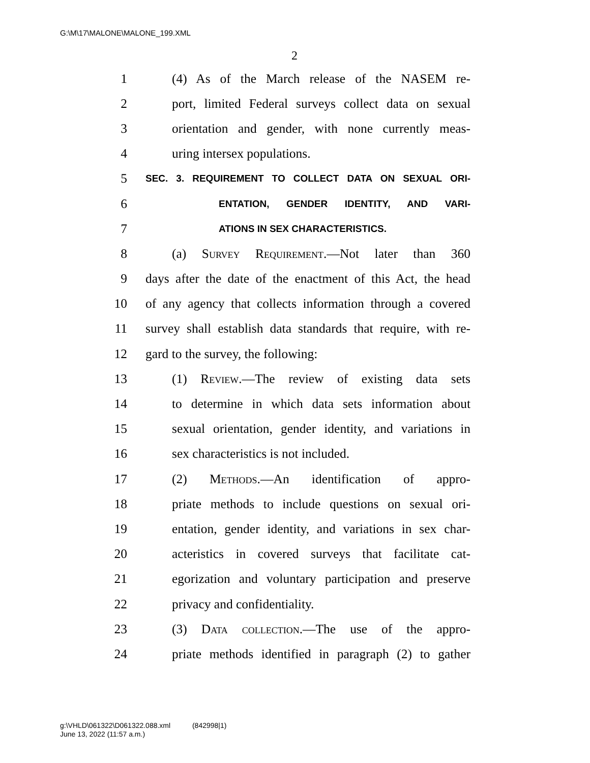G:\M\17\MALONE\MALONE_199.XML
2
1 (4) As of the March release of the NASEM re-
2 port, limited Federal surveys collect data on sexual
3 orientation and gender, with none currently meas-
4 uring intersex populations.
5 SEC. 3. REQUIREMENT TO COLLECT DATA ON SEXUAL ORI-
6 ENTATION, GENDER IDENTITY, AND VARI-
7 ATIONS IN SEX CHARACTERISTICS.
8 (a) Survey Requirement.—Not later than 360
9 days after the date of the enactment of this Act, the head
10 of any agency that collects information through a covered
11 survey shall establish data standards that require, with re-
12 gard to the survey, the following:
13 (1) Review.—The review of existing data sets
14 to determine in which data sets information about
15 sexual orientation, gender identity, and variations in
16 sex characteristics is not included.
17 (2) Methods.—An identification of appro-
18 priate methods to include questions on sexual ori-
19 entation, gender identity, and variations in sex char-
20 acteristics in covered surveys that facilitate cat-
21 egorization and voluntary participation and preserve
22 privacy and confidentiality.
23 (3) Data collection.—The use of the appro-
24 priate methods identified in paragraph (2) to gather
g:\VHLD\061322\D061322.088.xml (842998|1)
June 13, 2022 (11:57 a.m.)